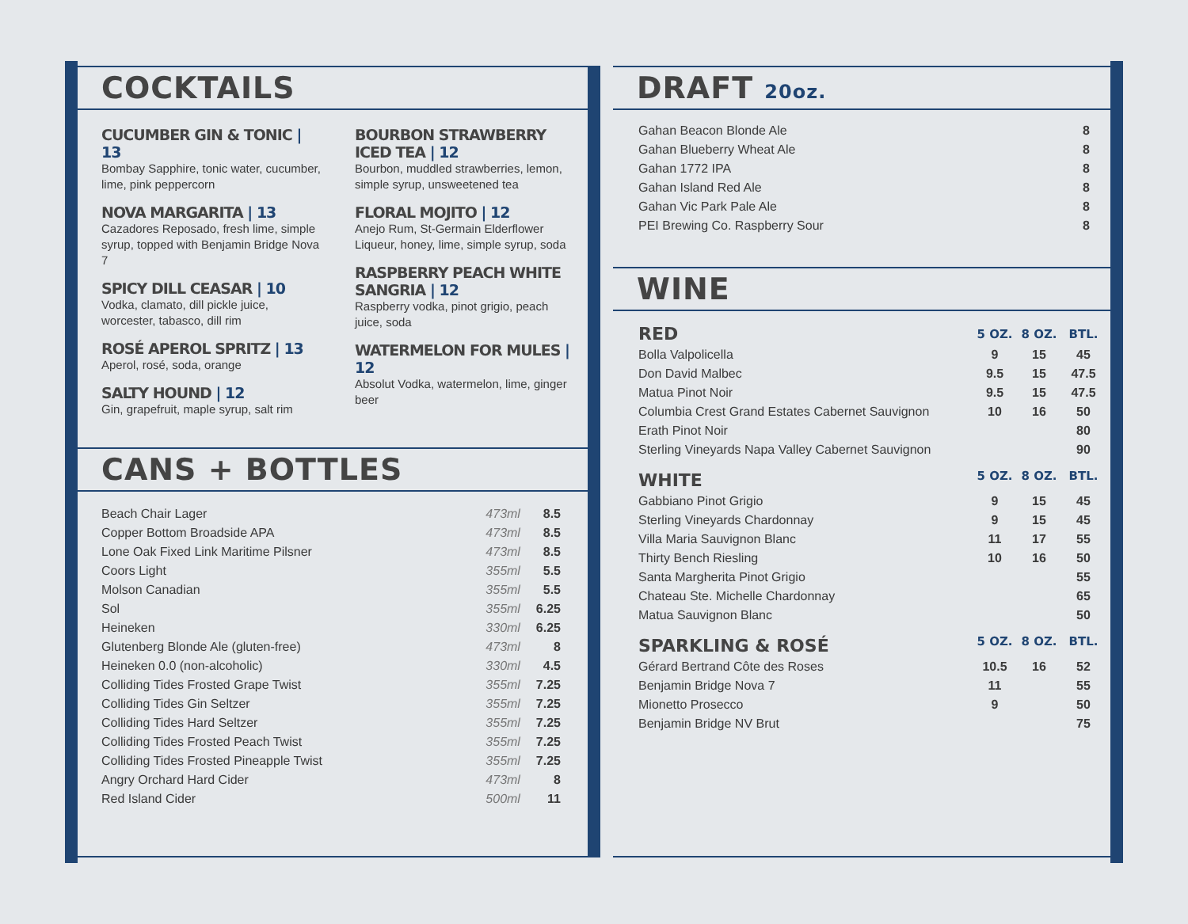COCKTAILS
CUCUMBER GIN & TONIC | 13
Bombay Sapphire, tonic water, cucumber, lime, pink peppercorn
NOVA MARGARITA | 13
Cazadores Reposado, fresh lime, simple syrup, topped with Benjamin Bridge Nova 7
SPICY DILL CEASAR | 10
Vodka, clamato, dill pickle juice, worcester, tabasco, dill rim
ROSÉ APEROL SPRITZ | 13
Aperol, rosé, soda, orange
SALTY HOUND | 12
Gin, grapefruit, maple syrup, salt rim
BOURBON STRAWBERRY ICED TEA | 12
Bourbon, muddled strawberries, lemon, simple syrup, unsweetened tea
FLORAL MOJITO | 12
Anejo Rum, St-Germain Elderflower Liqueur, honey, lime, simple syrup, soda
RASPBERRY PEACH WHITE SANGRIA | 12
Raspberry vodka, pinot grigio, peach juice, soda
WATERMELON FOR MULES | 12
Absolut Vodka, watermelon, lime, ginger beer
CANS + BOTTLES
| Beach Chair Lager | 473ml | 8.5 |
| Copper Bottom Broadside APA | 473ml | 8.5 |
| Lone Oak Fixed Link Maritime Pilsner | 473ml | 8.5 |
| Coors Light | 355ml | 5.5 |
| Molson Canadian | 355ml | 5.5 |
| Sol | 355ml | 6.25 |
| Heineken | 330ml | 6.25 |
| Glutenberg Blonde Ale (gluten-free) | 473ml | 8 |
| Heineken 0.0 (non-alcoholic) | 330ml | 4.5 |
| Colliding Tides Frosted Grape Twist | 355ml | 7.25 |
| Colliding Tides Gin Seltzer | 355ml | 7.25 |
| Colliding Tides Hard Seltzer | 355ml | 7.25 |
| Colliding Tides Frosted Peach Twist | 355ml | 7.25 |
| Colliding Tides Frosted Pineapple Twist | 355ml | 7.25 |
| Angry Orchard Hard Cider | 473ml | 8 |
| Red Island Cider | 500ml | 11 |
DRAFT 20oz.
| Gahan Beacon Blonde Ale | 8 |
| Gahan Blueberry Wheat Ale | 8 |
| Gahan 1772 IPA | 8 |
| Gahan Island Red Ale | 8 |
| Gahan Vic Park Pale Ale | 8 |
| PEI Brewing Co. Raspberry Sour | 8 |
WINE
| RED | 5 OZ. | 8 OZ. | BTL. |
| --- | --- | --- | --- |
| Bolla Valpolicella | 9 | 15 | 45 |
| Don David Malbec | 9.5 | 15 | 47.5 |
| Matua Pinot Noir | 9.5 | 15 | 47.5 |
| Columbia Crest Grand Estates Cabernet Sauvignon | 10 | 16 | 50 |
| Erath Pinot Noir | | | 80 |
| Sterling Vineyards Napa Valley Cabernet Sauvignon | | | 90 |
| WHITE | 5 OZ. | 8 OZ. | BTL. |
| Gabbiano Pinot Grigio | 9 | 15 | 45 |
| Sterling Vineyards Chardonnay | 9 | 15 | 45 |
| Villa Maria Sauvignon Blanc | 11 | 17 | 55 |
| Thirty Bench Riesling | 10 | 16 | 50 |
| Santa Margherita Pinot Grigio | | | 55 |
| Chateau Ste. Michelle Chardonnay | | | 65 |
| Matua Sauvignon Blanc | | | 50 |
| SPARKLING & ROSÉ | 5 OZ. | 8 OZ. | BTL. |
| Gérard Bertrand Côte des Roses | 10.5 | 16 | 52 |
| Benjamin Bridge Nova 7 | 11 | | 55 |
| Mionetto Prosecco | 9 | | 50 |
| Benjamin Bridge NV Brut | | | 75 |